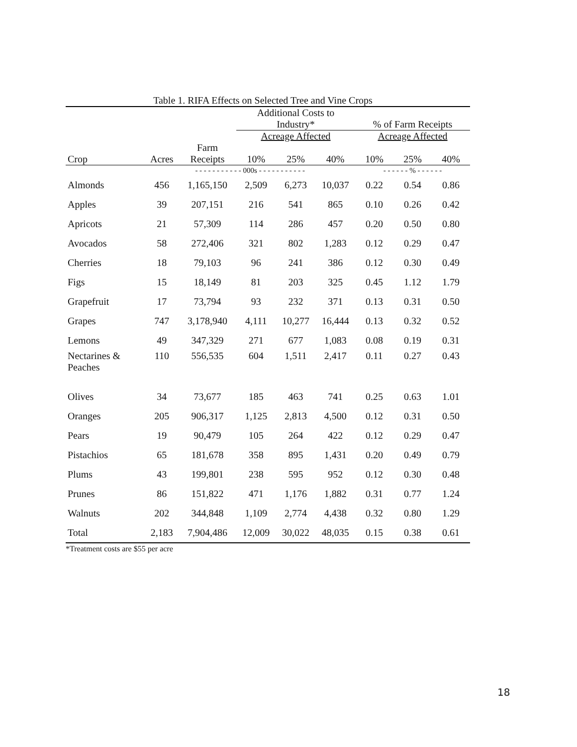Table 1. RIFA Effects on Selected Tree and Vine Crops
| | | | Additional Costs to Industry* | | | % of Farm Receipts | | |
| --- | --- | --- | --- | --- | --- | --- | --- | --- |
| | | | Acreage Affected | | | Acreage Affected | | |
| Crop | Acres | Farm Receipts | 10% | 25% | 40% | 10% | 25% | 40% |
| | - - - - - - - - - - - 000s - - - - - - - - - - - | | | | | - - - - - - % - - - - - - | | |
| Almonds | 456 | 1,165,150 | 2,509 | 6,273 | 10,037 | 0.22 | 0.54 | 0.86 |
| Apples | 39 | 207,151 | 216 | 541 | 865 | 0.10 | 0.26 | 0.42 |
| Apricots | 21 | 57,309 | 114 | 286 | 457 | 0.20 | 0.50 | 0.80 |
| Avocados | 58 | 272,406 | 321 | 802 | 1,283 | 0.12 | 0.29 | 0.47 |
| Cherries | 18 | 79,103 | 96 | 241 | 386 | 0.12 | 0.30 | 0.49 |
| Figs | 15 | 18,149 | 81 | 203 | 325 | 0.45 | 1.12 | 1.79 |
| Grapefruit | 17 | 73,794 | 93 | 232 | 371 | 0.13 | 0.31 | 0.50 |
| Grapes | 747 | 3,178,940 | 4,111 | 10,277 | 16,444 | 0.13 | 0.32 | 0.52 |
| Lemons | 49 | 347,329 | 271 | 677 | 1,083 | 0.08 | 0.19 | 0.31 |
| Nectarines & Peaches | 110 | 556,535 | 604 | 1,511 | 2,417 | 0.11 | 0.27 | 0.43 |
| Olives | 34 | 73,677 | 185 | 463 | 741 | 0.25 | 0.63 | 1.01 |
| Oranges | 205 | 906,317 | 1,125 | 2,813 | 4,500 | 0.12 | 0.31 | 0.50 |
| Pears | 19 | 90,479 | 105 | 264 | 422 | 0.12 | 0.29 | 0.47 |
| Pistachios | 65 | 181,678 | 358 | 895 | 1,431 | 0.20 | 0.49 | 0.79 |
| Plums | 43 | 199,801 | 238 | 595 | 952 | 0.12 | 0.30 | 0.48 |
| Prunes | 86 | 151,822 | 471 | 1,176 | 1,882 | 0.31 | 0.77 | 1.24 |
| Walnuts | 202 | 344,848 | 1,109 | 2,774 | 4,438 | 0.32 | 0.80 | 1.29 |
| Total | 2,183 | 7,904,486 | 12,009 | 30,022 | 48,035 | 0.15 | 0.38 | 0.61 |
*Treatment costs are $55 per acre
18